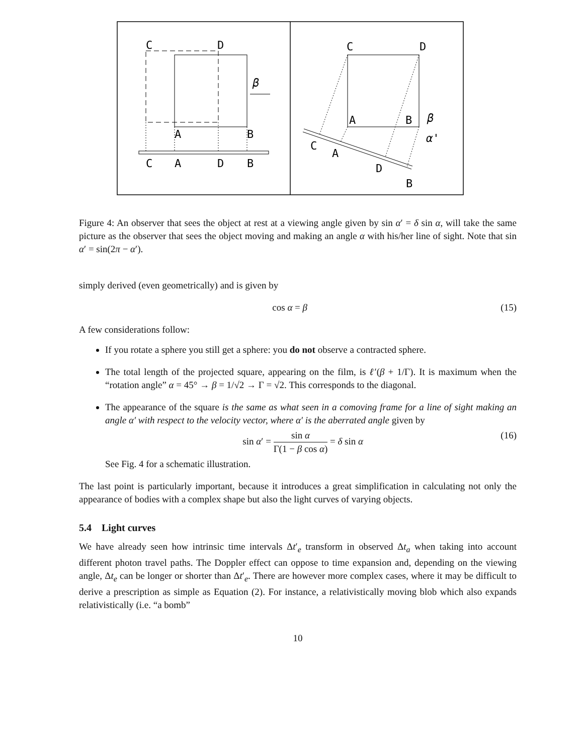C
D
A
B
C
A
D
B
β
C
D
A
B
β
C
A
D
B
α'
Figure 4: An observer that sees the object at rest at a viewing angle given by sin α′ = δ sin α, will take the same picture as the observer that sees the object moving and making an angle α with his/her line of sight. Note that sin α′ = sin(2π − α′).
simply derived (even geometrically) and is given by
cos α = β (15)
A few considerations follow:
If you rotate a sphere you still get a sphere: you do not observe a contracted sphere.
The total length of the projected square, appearing on the film, is ℓ′(β + 1/Γ). It is maximum when the “rotation angle” α = 45° → β = 1/√2 → Γ = √2. This corresponds to the diagonal.
The appearance of the square is the same as what seen in a comoving frame for a line of sight making an angle α′ with respect to the velocity vector, where α′ is the aberrated angle given by
sin α′ = sin α Γ(1 − β cos α) = δ sin α (16)
See Fig. 4 for a schematic illustration.
The last point is particularly important, because it introduces a great simplification in calculating not only the appearance of bodies with a complex shape but also the light curves of varying objects.
5.4 Light curves
We have already seen how intrinsic time intervals Δt′<sub>e</sub> transform in observed Δt<sub>a</sub> when taking into account different photon travel paths. The Doppler effect can oppose to time expansion and, depending on the viewing angle, Δt<sub>e</sub> can be longer or shorter than Δt′<sub>e</sub>. There are however more complex cases, where it may be difficult to derive a prescription as simple as Equation (2). For instance, a relativistically moving blob which also expands relativistically (i.e. “a bomb”
10